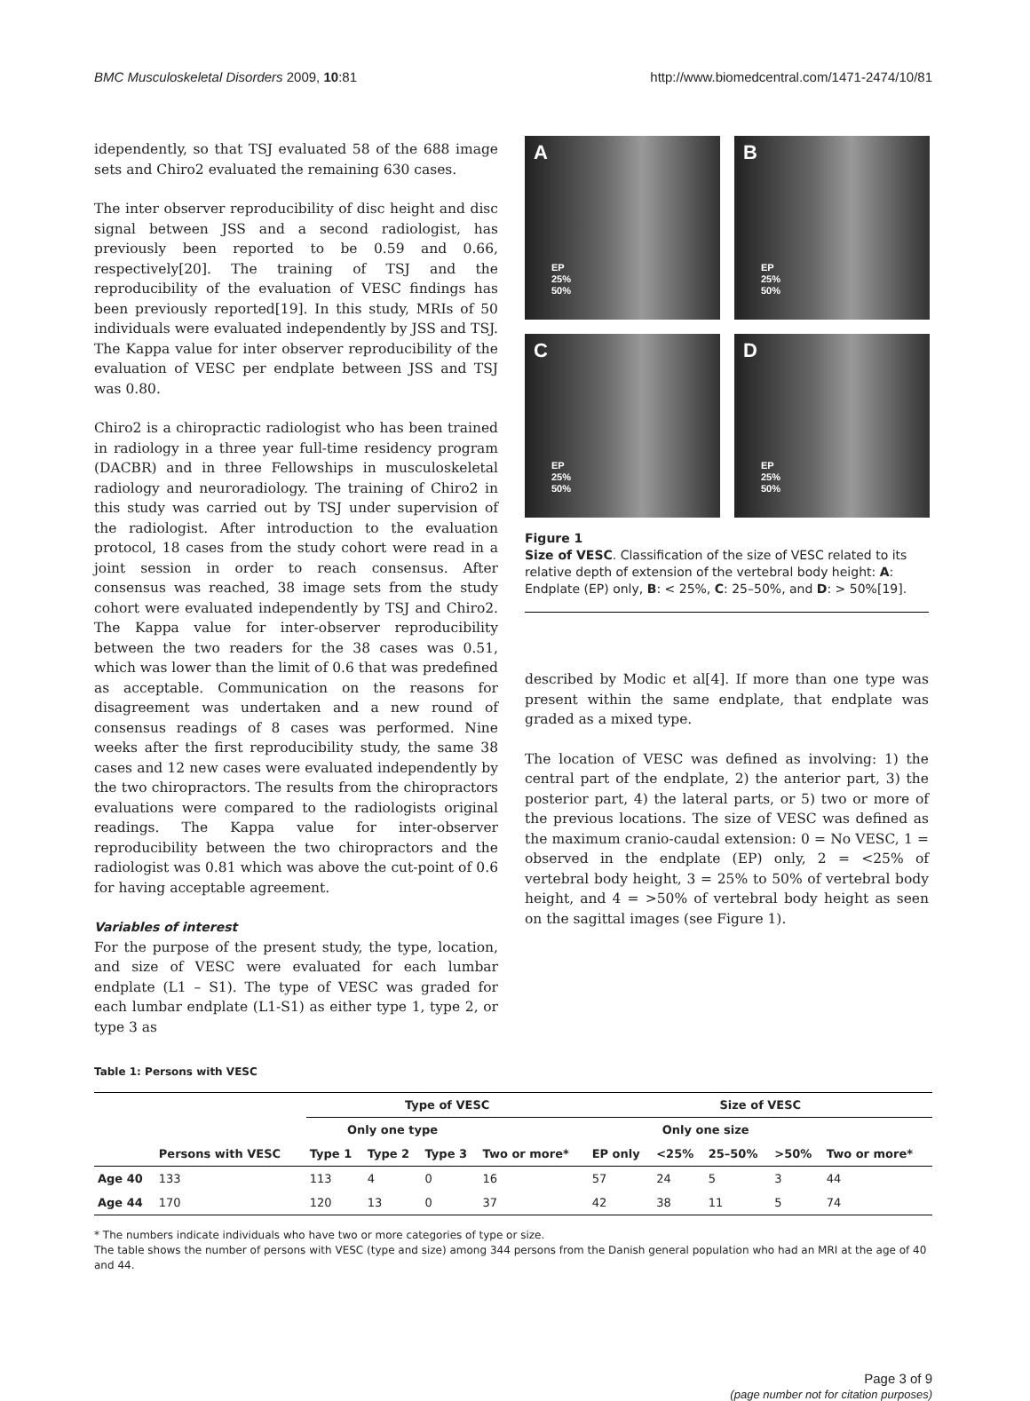BMC Musculoskeletal Disorders 2009, 10:81
http://www.biomedcentral.com/1471-2474/10/81
idependently, so that TSJ evaluated 58 of the 688 image sets and Chiro2 evaluated the remaining 630 cases.
The inter observer reproducibility of disc height and disc signal between JSS and a second radiologist, has previously been reported to be 0.59 and 0.66, respectively[20]. The training of TSJ and the reproducibility of the evaluation of VESC findings has been previously reported[19]. In this study, MRIs of 50 individuals were evaluated independently by JSS and TSJ. The Kappa value for inter observer reproducibility of the evaluation of VESC per endplate between JSS and TSJ was 0.80.
Chiro2 is a chiropractic radiologist who has been trained in radiology in a three year full-time residency program (DACBR) and in three Fellowships in musculoskeletal radiology and neuroradiology. The training of Chiro2 in this study was carried out by TSJ under supervision of the radiologist. After introduction to the evaluation protocol, 18 cases from the study cohort were read in a joint session in order to reach consensus. After consensus was reached, 38 image sets from the study cohort were evaluated independently by TSJ and Chiro2. The Kappa value for inter-observer reproducibility between the two readers for the 38 cases was 0.51, which was lower than the limit of 0.6 that was predefined as acceptable. Communication on the reasons for disagreement was undertaken and a new round of consensus readings of 8 cases was performed. Nine weeks after the first reproducibility study, the same 38 cases and 12 new cases were evaluated independently by the two chiropractors. The results from the chiropractors evaluations were compared to the radiologists original readings. The Kappa value for inter-observer reproducibility between the two chiropractors and the radiologist was 0.81 which was above the cut-point of 0.6 for having acceptable agreement.
Variables of interest
For the purpose of the present study, the type, location, and size of VESC were evaluated for each lumbar endplate (L1 – S1). The type of VESC was graded for each lumbar endplate (L1-S1) as either type 1, type 2, or type 3 as
A
EP
25%
50%
B
EP
25%
50%
C
EP
25%
50%
D
EP
25%
50%
Figure 1
Size of VESC. Classification of the size of VESC related to its relative depth of extension of the vertebral body height: A: Endplate (EP) only, B: < 25%, C: 25–50%, and D: > 50%[19].
described by Modic et al[4]. If more than one type was present within the same endplate, that endplate was graded as a mixed type.
The location of VESC was defined as involving: 1) the central part of the endplate, 2) the anterior part, 3) the posterior part, 4) the lateral parts, or 5) two or more of the previous locations. The size of VESC was defined as the maximum cranio-caudal extension: 0 = No VESC, 1 = observed in the endplate (EP) only, 2 = <25% of vertebral body height, 3 = 25% to 50% of vertebral body height, and 4 = >50% of vertebral body height as seen on the sagittal images (see Figure 1).
Table 1: Persons with VESC
| | | Type of VESC | | | | Size of VESC | | | | |
| --- | --- | --- | --- | --- | --- | --- | --- | --- | --- | --- |
| | | Only one type | | | | Only one size | | | | |
| | Persons with VESC | Type 1 | Type 2 | Type 3 | Two or more* | EP only | <25% | 25–50% | >50% | Two or more* |
| Age 40 | 133 | 113 | 4 | 0 | 16 | 57 | 24 | 5 | 3 | 44 |
| Age 44 | 170 | 120 | 13 | 0 | 37 | 42 | 38 | 11 | 5 | 74 |
* The numbers indicate individuals who have two or more categories of type or size.
The table shows the number of persons with VESC (type and size) among 344 persons from the Danish general population who had an MRI at the age of 40 and 44.
Page 3 of 9
(page number not for citation purposes)